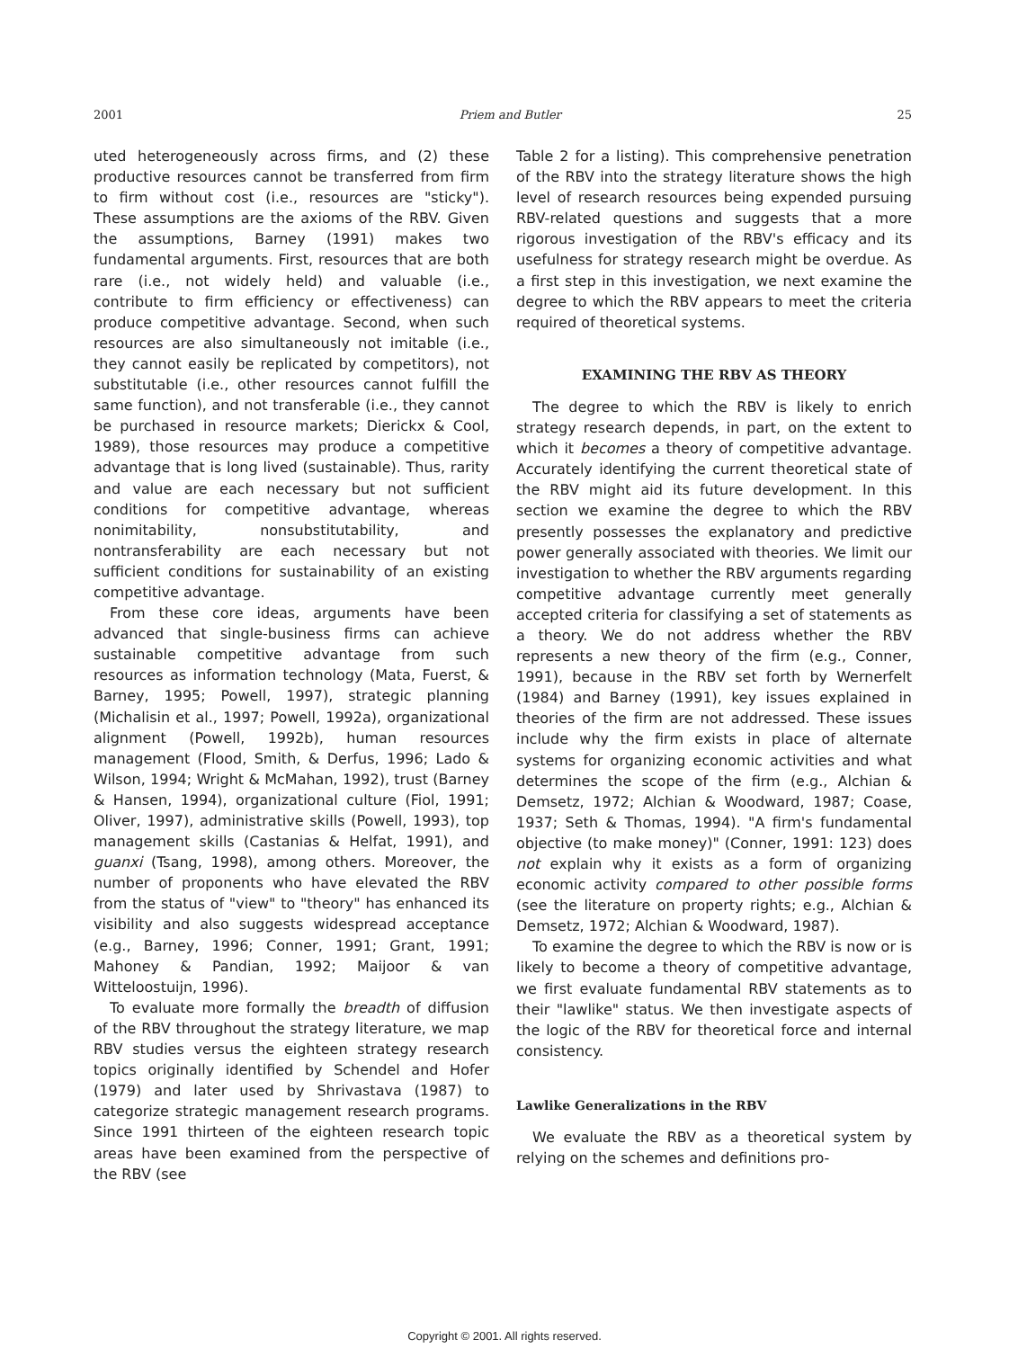2001 Priem and Butler 25
uted heterogeneously across firms, and (2) these productive resources cannot be transferred from firm to firm without cost (i.e., resources are "sticky"). These assumptions are the axioms of the RBV. Given the assumptions, Barney (1991) makes two fundamental arguments. First, resources that are both rare (i.e., not widely held) and valuable (i.e., contribute to firm efficiency or effectiveness) can produce competitive advantage. Second, when such resources are also simultaneously not imitable (i.e., they cannot easily be replicated by competitors), not substitutable (i.e., other resources cannot fulfill the same function), and not transferable (i.e., they cannot be purchased in resource markets; Dierickx & Cool, 1989), those resources may produce a competitive advantage that is long lived (sustainable). Thus, rarity and value are each necessary but not sufficient conditions for competitive advantage, whereas nonimitability, nonsubstitutability, and nontransferability are each necessary but not sufficient conditions for sustainability of an existing competitive advantage.
From these core ideas, arguments have been advanced that single-business firms can achieve sustainable competitive advantage from such resources as information technology (Mata, Fuerst, & Barney, 1995; Powell, 1997), strategic planning (Michalisin et al., 1997; Powell, 1992a), organizational alignment (Powell, 1992b), human resources management (Flood, Smith, & Derfus, 1996; Lado & Wilson, 1994; Wright & McMahan, 1992), trust (Barney & Hansen, 1994), organizational culture (Fiol, 1991; Oliver, 1997), administrative skills (Powell, 1993), top management skills (Castanias & Helfat, 1991), and guanxi (Tsang, 1998), among others. Moreover, the number of proponents who have elevated the RBV from the status of "view" to "theory" has enhanced its visibility and also suggests widespread acceptance (e.g., Barney, 1996; Conner, 1991; Grant, 1991; Mahoney & Pandian, 1992; Maijoor & van Witteloostuijn, 1996).
To evaluate more formally the breadth of diffusion of the RBV throughout the strategy literature, we map RBV studies versus the eighteen strategy research topics originally identified by Schendel and Hofer (1979) and later used by Shrivastava (1987) to categorize strategic management research programs. Since 1991 thirteen of the eighteen research topic areas have been examined from the perspective of the RBV (see
Table 2 for a listing). This comprehensive penetration of the RBV into the strategy literature shows the high level of research resources being expended pursuing RBV-related questions and suggests that a more rigorous investigation of the RBV's efficacy and its usefulness for strategy research might be overdue. As a first step in this investigation, we next examine the degree to which the RBV appears to meet the criteria required of theoretical systems.
EXAMINING THE RBV AS THEORY
The degree to which the RBV is likely to enrich strategy research depends, in part, on the extent to which it becomes a theory of competitive advantage. Accurately identifying the current theoretical state of the RBV might aid its future development. In this section we examine the degree to which the RBV presently possesses the explanatory and predictive power generally associated with theories. We limit our investigation to whether the RBV arguments regarding competitive advantage currently meet generally accepted criteria for classifying a set of statements as a theory. We do not address whether the RBV represents a new theory of the firm (e.g., Conner, 1991), because in the RBV set forth by Wernerfelt (1984) and Barney (1991), key issues explained in theories of the firm are not addressed. These issues include why the firm exists in place of alternate systems for organizing economic activities and what determines the scope of the firm (e.g., Alchian & Demsetz, 1972; Alchian & Woodward, 1987; Coase, 1937; Seth & Thomas, 1994). "A firm's fundamental objective (to make money)" (Conner, 1991: 123) does not explain why it exists as a form of organizing economic activity compared to other possible forms (see the literature on property rights; e.g., Alchian & Demsetz, 1972; Alchian & Woodward, 1987).
To examine the degree to which the RBV is now or is likely to become a theory of competitive advantage, we first evaluate fundamental RBV statements as to their "lawlike" status. We then investigate aspects of the logic of the RBV for theoretical force and internal consistency.
Lawlike Generalizations in the RBV
We evaluate the RBV as a theoretical system by relying on the schemes and definitions pro-
Copyright © 2001. All rights reserved.